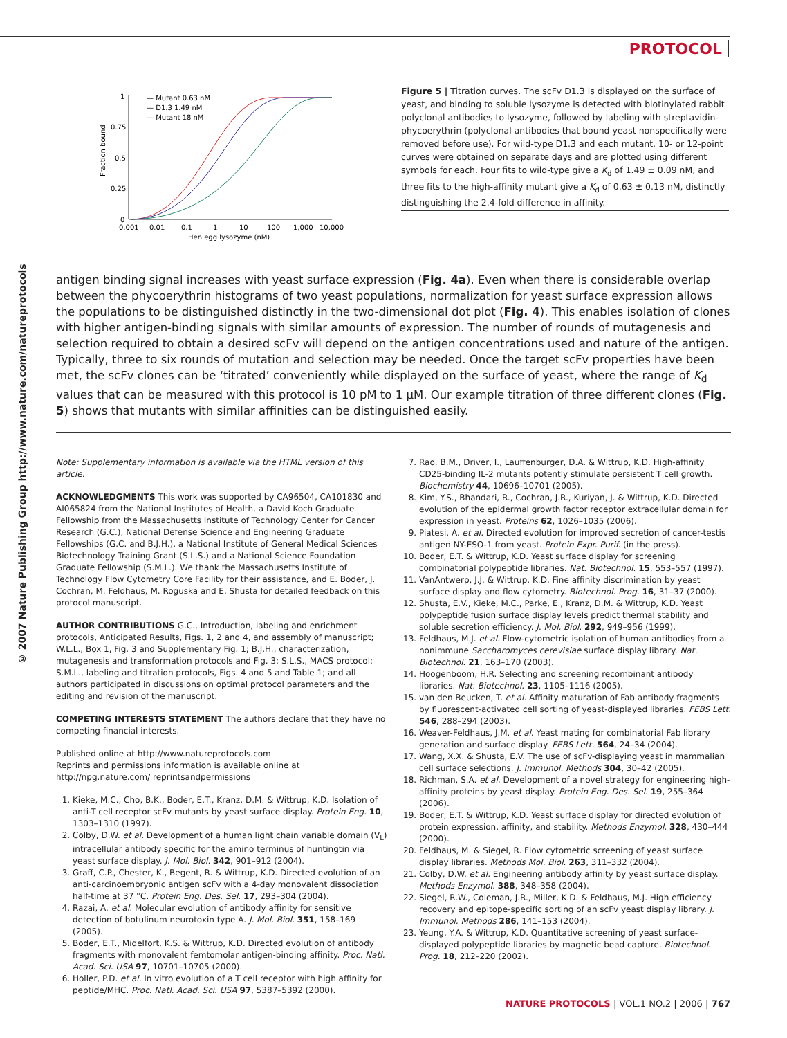PROTOCOL
© 2007 Nature Publishing Group http://www.nature.com/natureprotocols
1
0.75
0.5
0.25
0
0.001
0.01
0.1
1
10
100
1,000
10,000
Hen egg lysozyme (nM)
Fraction bound
— Mutant 0.63 nM
— D1.3 1.49 nM
— Mutant 18 nM
Figure 5 | Titration curves. The scFv D1.3 is displayed on the surface of yeast, and binding to soluble lysozyme is detected with biotinylated rabbit polyclonal antibodies to lysozyme, followed by labeling with streptavidin-phycoerythrin (polyclonal antibodies that bound yeast nonspecifically were removed before use). For wild-type D1.3 and each mutant, 10- or 12-point curves were obtained on separate days and are plotted using different symbols for each. Four fits to wild-type give a K<sub>d</sub> of 1.49 ± 0.09 nM, and three fits to the high-affinity mutant give a K<sub>d</sub> of 0.63 ± 0.13 nM, distinctly distinguishing the 2.4-fold difference in affinity.
antigen binding signal increases with yeast surface expression (Fig. 4a). Even when there is considerable overlap between the phycoerythrin histograms of two yeast populations, normalization for yeast surface expression allows the populations to be distinguished distinctly in the two-dimensional dot plot (Fig. 4). This enables isolation of clones with higher antigen-binding signals with similar amounts of expression. The number of rounds of mutagenesis and selection required to obtain a desired scFv will depend on the antigen concentrations used and nature of the antigen. Typically, three to six rounds of mutation and selection may be needed. Once the target scFv properties have been met, the scFv clones can be ‘titrated’ conveniently while displayed on the surface of yeast, where the range of K<sub>d</sub> values that can be measured with this protocol is 10 pM to 1 µM. Our example titration of three different clones (Fig. 5) shows that mutants with similar affinities can be distinguished easily.
Note: Supplementary information is available via the HTML version of this article.
ACKNOWLEDGMENTS This work was supported by CA96504, CA101830 and AI065824 from the National Institutes of Health, a David Koch Graduate Fellowship from the Massachusetts Institute of Technology Center for Cancer Research (G.C.), National Defense Science and Engineering Graduate Fellowships (G.C. and B.J.H.), a National Institute of General Medical Sciences Biotechnology Training Grant (S.L.S.) and a National Science Foundation Graduate Fellowship (S.M.L.). We thank the Massachusetts Institute of Technology Flow Cytometry Core Facility for their assistance, and E. Boder, J. Cochran, M. Feldhaus, M. Roguska and E. Shusta for detailed feedback on this protocol manuscript.
AUTHOR CONTRIBUTIONS G.C., Introduction, labeling and enrichment protocols, Anticipated Results, Figs. 1, 2 and 4, and assembly of manuscript; W.L.L., Box 1, Fig. 3 and Supplementary Fig. 1; B.J.H., characterization, mutagenesis and transformation protocols and Fig. 3; S.L.S., MACS protocol; S.M.L., labeling and titration protocols, Figs. 4 and 5 and Table 1; and all authors participated in discussions on optimal protocol parameters and the editing and revision of the manuscript.
COMPETING INTERESTS STATEMENT The authors declare that they have no competing financial interests.
Published online at http://www.natureprotocols.com
Reprints and permissions information is available online at http://npg.nature.com/ reprintsandpermissions
1. Kieke, M.C., Cho, B.K., Boder, E.T., Kranz, D.M. & Wittrup, K.D. Isolation of anti-T cell receptor scFv mutants by yeast surface display. Protein Eng. 10, 1303–1310 (1997).
2. Colby, D.W. et al. Development of a human light chain variable domain (V<sub>L</sub>) intracellular antibody specific for the amino terminus of huntingtin via yeast surface display. J. Mol. Biol. 342, 901–912 (2004).
3. Graff, C.P., Chester, K., Begent, R. & Wittrup, K.D. Directed evolution of an anti-carcinoembryonic antigen scFv with a 4-day monovalent dissociation half-time at 37 °C. Protein Eng. Des. Sel. 17, 293–304 (2004).
4. Razai, A. et al. Molecular evolution of antibody affinity for sensitive detection of botulinum neurotoxin type A. J. Mol. Biol. 351, 158–169 (2005).
5. Boder, E.T., Midelfort, K.S. & Wittrup, K.D. Directed evolution of antibody fragments with monovalent femtomolar antigen-binding affinity. Proc. Natl. Acad. Sci. USA 97, 10701–10705 (2000).
6. Holler, P.D. et al. In vitro evolution of a T cell receptor with high affinity for peptide/MHC. Proc. Natl. Acad. Sci. USA 97, 5387–5392 (2000).
7. Rao, B.M., Driver, I., Lauffenburger, D.A. & Wittrup, K.D. High-affinity CD25-binding IL-2 mutants potently stimulate persistent T cell growth. Biochemistry 44, 10696–10701 (2005).
8. Kim, Y.S., Bhandari, R., Cochran, J.R., Kuriyan, J. & Wittrup, K.D. Directed evolution of the epidermal growth factor receptor extracellular domain for expression in yeast. Proteins 62, 1026–1035 (2006).
9. Piatesi, A. et al. Directed evolution for improved secretion of cancer-testis antigen NY-ESO-1 from yeast. Protein Expr. Purif. (in the press).
10. Boder, E.T. & Wittrup, K.D. Yeast surface display for screening combinatorial polypeptide libraries. Nat. Biotechnol. 15, 553–557 (1997).
11. VanAntwerp, J.J. & Wittrup, K.D. Fine affinity discrimination by yeast surface display and flow cytometry. Biotechnol. Prog. 16, 31–37 (2000).
12. Shusta, E.V., Kieke, M.C., Parke, E., Kranz, D.M. & Wittrup, K.D. Yeast polypeptide fusion surface display levels predict thermal stability and soluble secretion efficiency. J. Mol. Biol. 292, 949–956 (1999).
13. Feldhaus, M.J. et al. Flow-cytometric isolation of human antibodies from a nonimmune Saccharomyces cerevisiae surface display library. Nat. Biotechnol. 21, 163–170 (2003).
14. Hoogenboom, H.R. Selecting and screening recombinant antibody libraries. Nat. Biotechnol. 23, 1105–1116 (2005).
15. van den Beucken, T. et al. Affinity maturation of Fab antibody fragments by fluorescent-activated cell sorting of yeast-displayed libraries. FEBS Lett. 546, 288–294 (2003).
16. Weaver-Feldhaus, J.M. et al. Yeast mating for combinatorial Fab library generation and surface display. FEBS Lett. 564, 24–34 (2004).
17. Wang, X.X. & Shusta, E.V. The use of scFv-displaying yeast in mammalian cell surface selections. J. Immunol. Methods 304, 30–42 (2005).
18. Richman, S.A. et al. Development of a novel strategy for engineering high-affinity proteins by yeast display. Protein Eng. Des. Sel. 19, 255–364 (2006).
19. Boder, E.T. & Wittrup, K.D. Yeast surface display for directed evolution of protein expression, affinity, and stability. Methods Enzymol. 328, 430–444 (2000).
20. Feldhaus, M. & Siegel, R. Flow cytometric screening of yeast surface display libraries. Methods Mol. Biol. 263, 311–332 (2004).
21. Colby, D.W. et al. Engineering antibody affinity by yeast surface display. Methods Enzymol. 388, 348–358 (2004).
22. Siegel, R.W., Coleman, J.R., Miller, K.D. & Feldhaus, M.J. High efficiency recovery and epitope-specific sorting of an scFv yeast display library. J. Immunol. Methods 286, 141–153 (2004).
23. Yeung, Y.A. & Wittrup, K.D. Quantitative screening of yeast surface-displayed polypeptide libraries by magnetic bead capture. Biotechnol. Prog. 18, 212–220 (2002).
NATURE PROTOCOLS | VOL.1 NO.2 | 2006 | 767